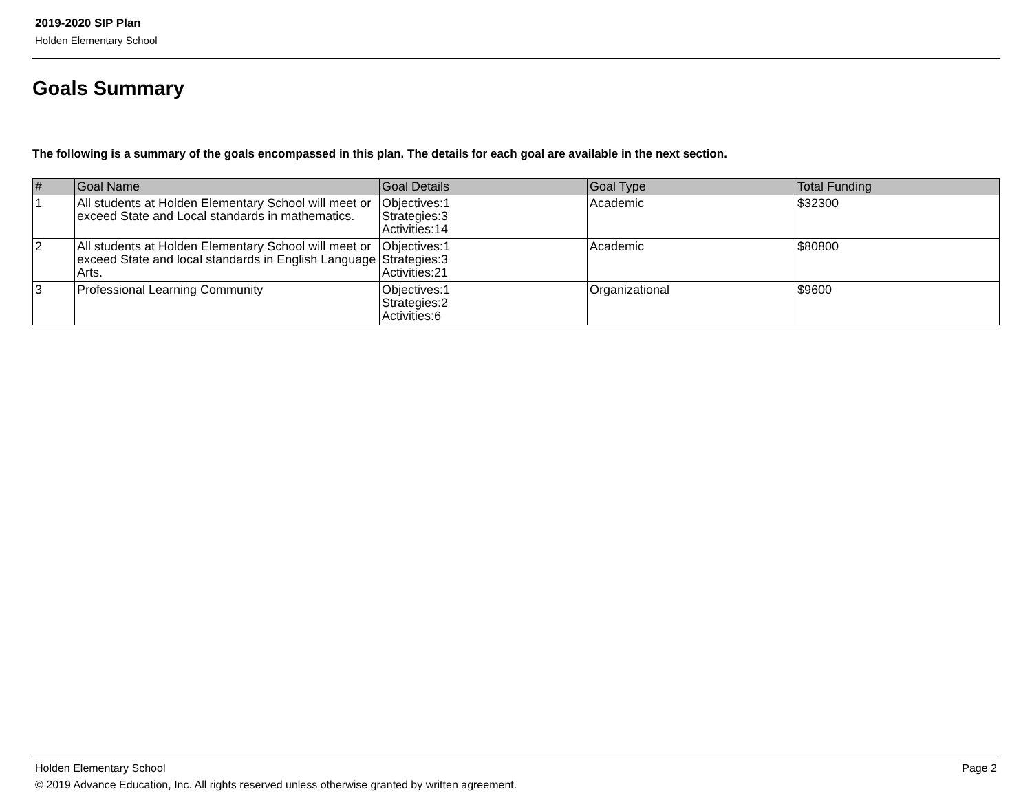2019-2020 SIP Plan
Holden Elementary School
Goals Summary
The following is a summary of the goals encompassed in this plan. The details for each goal are available in the next section.
| # | Goal Name | Goal Details | Goal Type | Total Funding |
| --- | --- | --- | --- | --- |
| 1 | All students at Holden Elementary School will meet or exceed State and Local standards in mathematics. | Objectives:1 Strategies:3 Activities:14 | Academic | $32300 |
| 2 | All students at Holden Elementary School will meet or exceed State and local standards in English Language Arts. | Objectives:1 Strategies:3 Activities:21 | Academic | $80800 |
| 3 | Professional Learning Community | Objectives:1 Strategies:2 Activities:6 | Organizational | $9600 |
Holden Elementary School Page 2
© 2019 Advance Education, Inc. All rights reserved unless otherwise granted by written agreement.